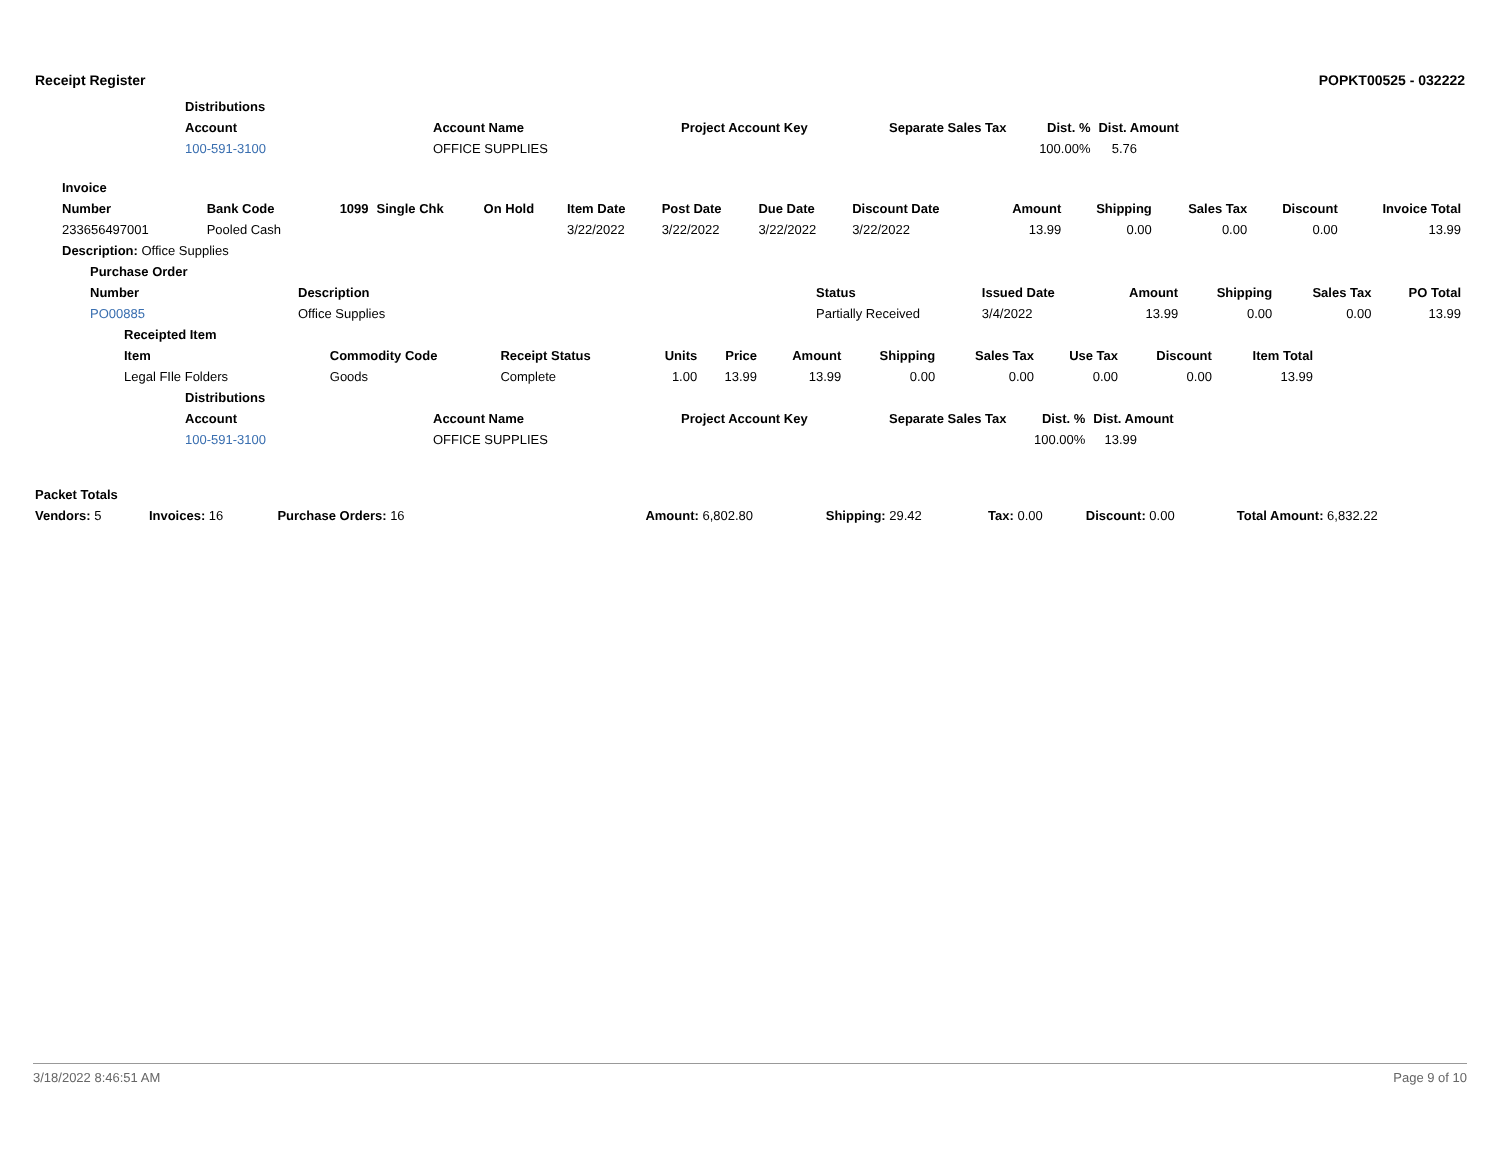Receipt Register POPKT00525 - 032222
| Distributions | | | | | | |
| --- | --- | --- | --- | --- | --- | --- |
| Account | Account Name | Project Account Key | Separate Sales Tax | Dist. % | Dist. Amount | |
| 100-591-3100 | OFFICE SUPPLIES | | | 100.00% | 5.76 | |
| Invoice | | | | | | | | | | | | | |
| --- | --- | --- | --- | --- | --- | --- | --- | --- | --- | --- | --- | --- | --- |
| Number | Bank Code | 1099 | Single Chk | On Hold | Item Date | Post Date | Due Date | Discount Date | Amount | Shipping | Sales Tax | Discount | Invoice Total |
| 233656497001 | Pooled Cash | | | | 3/22/2022 | 3/22/2022 | 3/22/2022 | 3/22/2022 | 13.99 | 0.00 | 0.00 | 0.00 | 13.99 |
| Description: Office Supplies | | | | | | | | | | | | | |
| Purchase Order | | | | | | | |
| --- | --- | --- | --- | --- | --- | --- | --- |
| Number | Description | Status | Issued Date | Amount | Shipping | Sales Tax | PO Total |
| PO00885 | Office Supplies | Partially Received | 3/4/2022 | 13.99 | 0.00 | 0.00 | 13.99 |
| Receipted Item | | | | | | | | | | | |
| --- | --- | --- | --- | --- | --- | --- | --- | --- | --- | --- | --- |
| Item | Commodity Code | Receipt Status | Units | Price | Amount | Shipping | Sales Tax | Use Tax | Discount | Item Total | |
| Legal FIle Folders | Goods | Complete | 1.00 | 13.99 | 13.99 | 0.00 | 0.00 | 0.00 | 0.00 | 13.99 | |
| Distributions | | | | | | |
| --- | --- | --- | --- | --- | --- | --- |
| Account | Account Name | Project Account Key | Separate Sales Tax | Dist. % | Dist. Amount | |
| 100-591-3100 | OFFICE SUPPLIES | | | 100.00% | 13.99 | |
| Packet Totals | | | | | | | |
| --- | --- | --- | --- | --- | --- | --- | --- |
| Vendors: 5 | Invoices: 16 | Purchase Orders: 16 | Amount: 6,802.80 | Shipping: 29.42 | Tax: 0.00 | Discount: 0.00 | Total Amount: 6,832.22 |
3/18/2022 8:46:51 AM Page 9 of 10